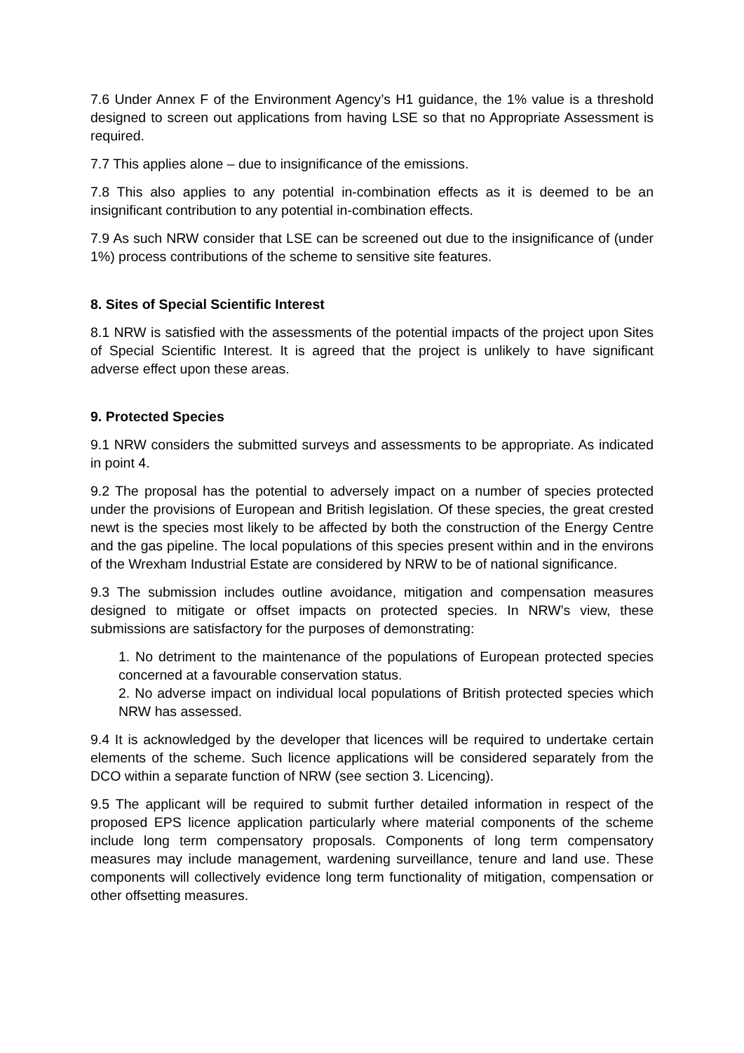7.6 Under Annex F of the Environment Agency’s H1 guidance, the 1% value is a threshold designed to screen out applications from having LSE so that no Appropriate Assessment is required.
7.7 This applies alone – due to insignificance of the emissions.
7.8 This also applies to any potential in-combination effects as it is deemed to be an insignificant contribution to any potential in-combination effects.
7.9 As such NRW consider that LSE can be screened out due to the insignificance of (under 1%) process contributions of the scheme to sensitive site features.
8. Sites of Special Scientific Interest
8.1 NRW is satisfied with the assessments of the potential impacts of the project upon Sites of Special Scientific Interest. It is agreed that the project is unlikely to have significant adverse effect upon these areas.
9. Protected Species
9.1 NRW considers the submitted surveys and assessments to be appropriate. As indicated in point 4.
9.2 The proposal has the potential to adversely impact on a number of species protected under the provisions of European and British legislation. Of these species, the great crested newt is the species most likely to be affected by both the construction of the Energy Centre and the gas pipeline. The local populations of this species present within and in the environs of the Wrexham Industrial Estate are considered by NRW to be of national significance.
9.3 The submission includes outline avoidance, mitigation and compensation measures designed to mitigate or offset impacts on protected species. In NRW’s view, these submissions are satisfactory for the purposes of demonstrating:
1. No detriment to the maintenance of the populations of European protected species concerned at a favourable conservation status.
2. No adverse impact on individual local populations of British protected species which NRW has assessed.
9.4 It is acknowledged by the developer that licences will be required to undertake certain elements of the scheme. Such licence applications will be considered separately from the DCO within a separate function of NRW (see section 3. Licencing).
9.5 The applicant will be required to submit further detailed information in respect of the proposed EPS licence application particularly where material components of the scheme include long term compensatory proposals. Components of long term compensatory measures may include management, wardening surveillance, tenure and land use. These components will collectively evidence long term functionality of mitigation, compensation or other offsetting measures.